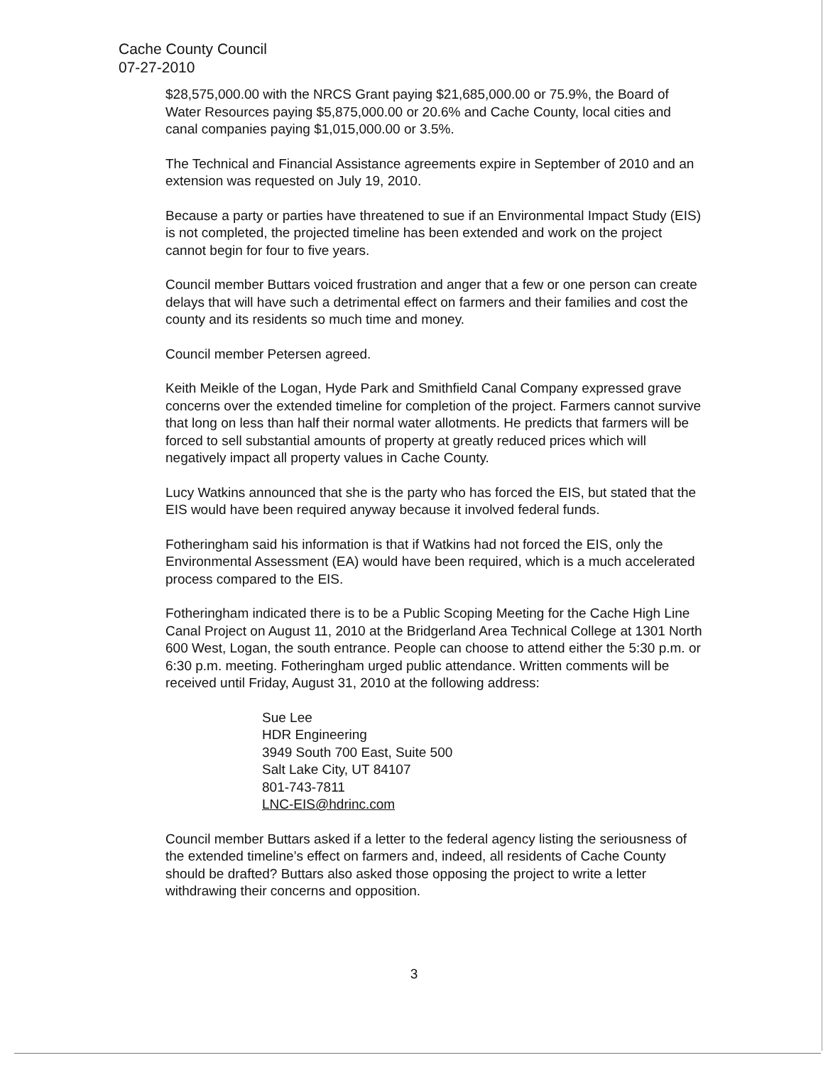Cache County Council
07-27-2010
$28,575,000.00 with the NRCS Grant paying $21,685,000.00 or 75.9%, the Board of Water Resources paying $5,875,000.00 or 20.6% and Cache County, local cities and canal companies paying $1,015,000.00 or 3.5%.
The Technical and Financial Assistance agreements expire in September of 2010 and an extension was requested on July 19, 2010.
Because a party or parties have threatened to sue if an Environmental Impact Study (EIS) is not completed, the projected timeline has been extended and work on the project cannot begin for four to five years.
Council member Buttars voiced frustration and anger that a few or one person can create delays that will have such a detrimental effect on farmers and their families and cost the county and its residents so much time and money.
Council member Petersen agreed.
Keith Meikle of the Logan, Hyde Park and Smithfield Canal Company expressed grave concerns over the extended timeline for completion of the project. Farmers cannot survive that long on less than half their normal water allotments. He predicts that farmers will be forced to sell substantial amounts of property at greatly reduced prices which will negatively impact all property values in Cache County.
Lucy Watkins announced that she is the party who has forced the EIS, but stated that the EIS would have been required anyway because it involved federal funds.
Fotheringham said his information is that if Watkins had not forced the EIS, only the Environmental Assessment (EA) would have been required, which is a much accelerated process compared to the EIS.
Fotheringham indicated there is to be a Public Scoping Meeting for the Cache High Line Canal Project on August 11, 2010 at the Bridgerland Area Technical College at 1301 North 600 West, Logan, the south entrance. People can choose to attend either the 5:30 p.m. or 6:30 p.m. meeting. Fotheringham urged public attendance. Written comments will be received until Friday, August 31, 2010 at the following address:
Sue Lee
HDR Engineering
3949 South 700 East, Suite 500
Salt Lake City, UT 84107
801-743-7811
LNC-EIS@hdrinc.com
Council member Buttars asked if a letter to the federal agency listing the seriousness of the extended timeline’s effect on farmers and, indeed, all residents of Cache County should be drafted? Buttars also asked those opposing the project to write a letter withdrawing their concerns and opposition.
3